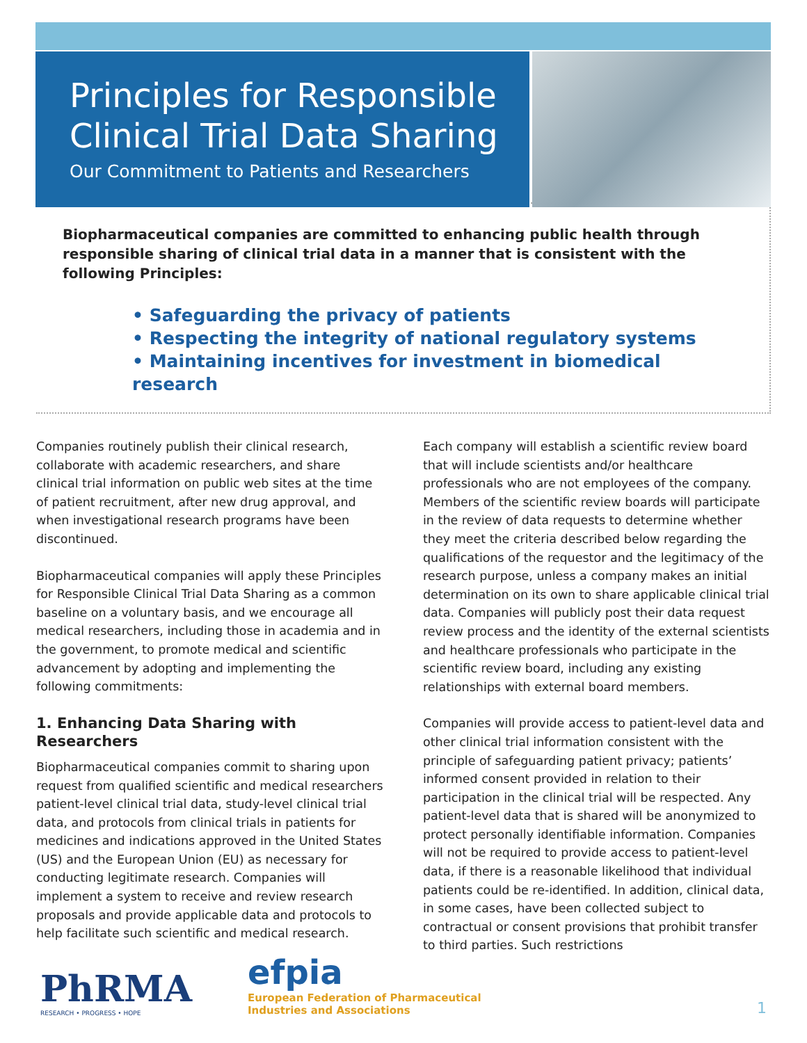Principles for Responsible Clinical Trial Data Sharing
Our Commitment to Patients and Researchers
Biopharmaceutical companies are committed to enhancing public health through responsible sharing of clinical trial data in a manner that is consistent with the following Principles:
• Safeguarding the privacy of patients
• Respecting the integrity of national regulatory systems
• Maintaining incentives for investment in biomedical research
Companies routinely publish their clinical research, collaborate with academic researchers, and share clinical trial information on public web sites at the time of patient recruitment, after new drug approval, and when investigational research programs have been discontinued.
Biopharmaceutical companies will apply these Principles for Responsible Clinical Trial Data Sharing as a common baseline on a voluntary basis, and we encourage all medical researchers, including those in academia and in the government, to promote medical and scientific advancement by adopting and implementing the following commitments:
1. Enhancing Data Sharing with Researchers
Biopharmaceutical companies commit to sharing upon request from qualified scientific and medical researchers patient-level clinical trial data, study-level clinical trial data, and protocols from clinical trials in patients for medicines and indications approved in the United States (US) and the European Union (EU) as necessary for conducting legitimate research. Companies will implement a system to receive and review research proposals and provide applicable data and protocols to help facilitate such scientific and medical research.
Each company will establish a scientific review board that will include scientists and/or healthcare professionals who are not employees of the company. Members of the scientific review boards will participate in the review of data requests to determine whether they meet the criteria described below regarding the qualifications of the requestor and the legitimacy of the research purpose, unless a company makes an initial determination on its own to share applicable clinical trial data. Companies will publicly post their data request review process and the identity of the external scientists and healthcare professionals who participate in the scientific review board, including any existing relationships with external board members.
Companies will provide access to patient-level data and other clinical trial information consistent with the principle of safeguarding patient privacy; patients’ informed consent provided in relation to their participation in the clinical trial will be respected. Any patient-level data that is shared will be anonymized to protect personally identifiable information. Companies will not be required to provide access to patient-level data, if there is a reasonable likelihood that individual patients could be re-identified. In addition, clinical data, in some cases, have been collected subject to contractual or consent provisions that prohibit transfer to third parties. Such restrictions
PhRMA
RESEARCH • PROGRESS • HOPE
efpia
European Federation of Pharmaceutical
Industries and Associations
1